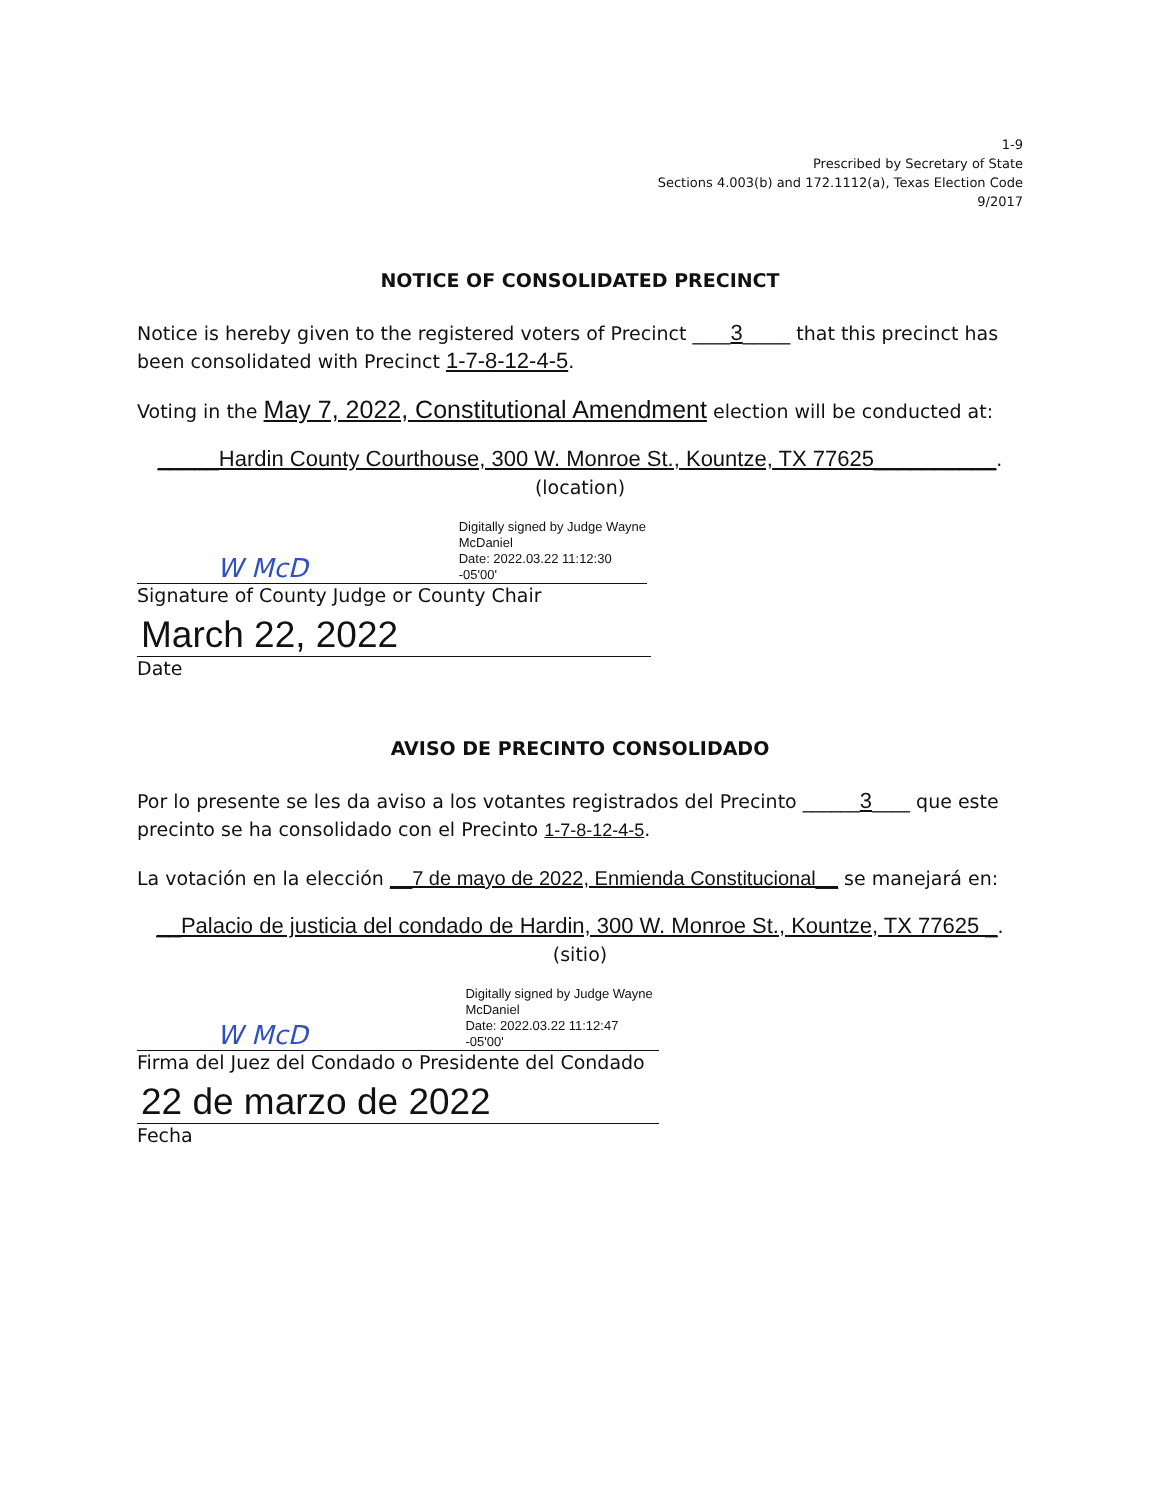1-9
Prescribed by Secretary of State
Sections 4.003(b) and 172.1112(a), Texas Election Code
9/2017
NOTICE OF CONSOLIDATED PRECINCT
Notice is hereby given to the registered voters of Precinct ____3_____ that this precinct has been consolidated with Precinct 1-7-8-12-4-5.
Voting in the May 7, 2022, Constitutional Amendment election will be conducted at:
_____Hardin County Courthouse, 300 W. Monroe St., Kountze, TX 77625__________.
(location)
W McD
Digitally signed by Judge Wayne
McDaniel
Date: 2022.03.22 11:12:30 -05'00'
Signature of County Judge or County Chair
March 22, 2022
Date
AVISO DE PRECINTO CONSOLIDADO
Por lo presente se les da aviso a los votantes registrados del Precinto ______3____ que este precinto se ha consolidado con el Precinto 1-7-8-12-4-5.
La votación en la elección __7 de mayo de 2022, Enmienda Constitucional__ se manejará en:
__Palacio de justicia del condado de Hardin, 300 W. Monroe St., Kountze, TX 77625 _.
(sitio)
W McD
Digitally signed by Judge Wayne
McDaniel
Date: 2022.03.22 11:12:47 -05'00'
Firma del Juez del Condado o Presidente del Condado
22 de marzo de 2022
Fecha